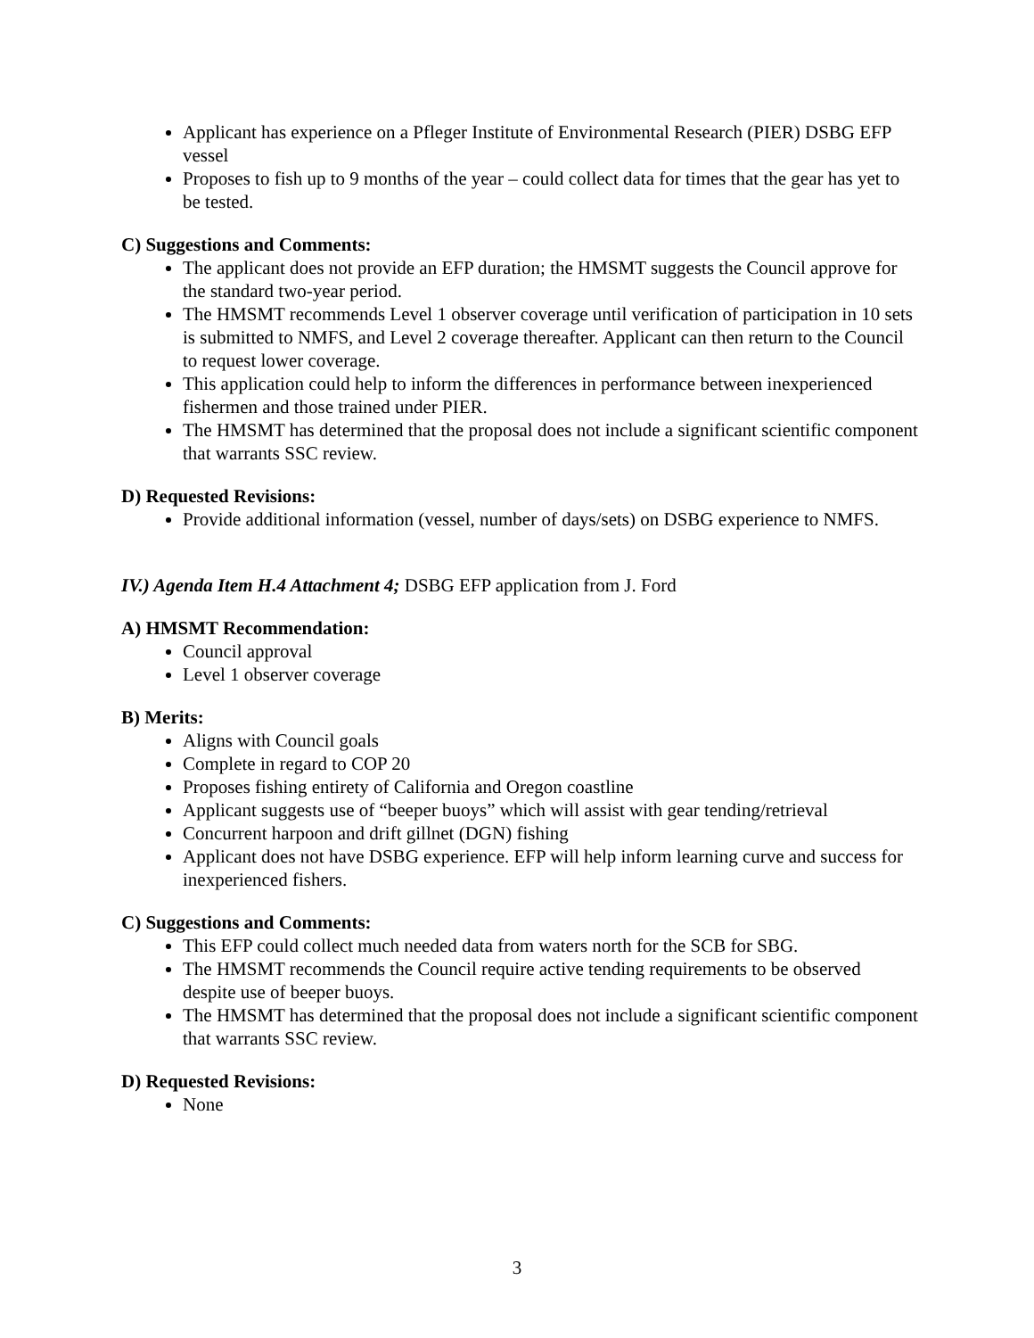Applicant has experience on a Pfleger Institute of Environmental Research (PIER) DSBG EFP vessel
Proposes to fish up to 9 months of the year – could collect data for times that the gear has yet to be tested.
C) Suggestions and Comments:
The applicant does not provide an EFP duration; the HMSMT suggests the Council approve for the standard two-year period.
The HMSMT recommends Level 1 observer coverage until verification of participation in 10 sets is submitted to NMFS, and Level 2 coverage thereafter. Applicant can then return to the Council to request lower coverage.
This application could help to inform the differences in performance between inexperienced fishermen and those trained under PIER.
The HMSMT has determined that the proposal does not include a significant scientific component that warrants SSC review.
D) Requested Revisions:
Provide additional information (vessel, number of days/sets) on DSBG experience to NMFS.
IV.) Agenda Item H.4 Attachment 4; DSBG EFP application from J. Ford
A) HMSMT Recommendation:
Council approval
Level 1 observer coverage
B) Merits:
Aligns with Council goals
Complete in regard to COP 20
Proposes fishing entirety of California and Oregon coastline
Applicant suggests use of “beeper buoys” which will assist with gear tending/retrieval
Concurrent harpoon and drift gillnet (DGN) fishing
Applicant does not have DSBG experience. EFP will help inform learning curve and success for inexperienced fishers.
C) Suggestions and Comments:
This EFP could collect much needed data from waters north for the SCB for SBG.
The HMSMT recommends the Council require active tending requirements to be observed despite use of beeper buoys.
The HMSMT has determined that the proposal does not include a significant scientific component that warrants SSC review.
D) Requested Revisions:
None
3